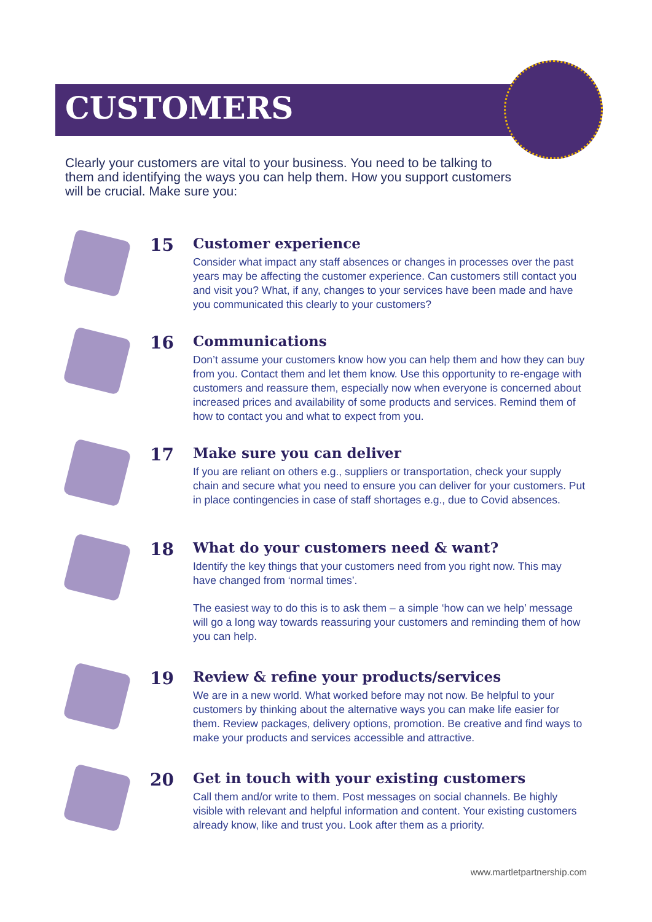CUSTOMERS
Clearly your customers are vital to your business. You need to be talking to them and identifying the ways you can help them. How you support customers will be crucial. Make sure you:
15
Customer experience
Consider what impact any staff absences or changes in processes over the past years may be affecting the customer experience. Can customers still contact you and visit you? What, if any, changes to your services have been made and have you communicated this clearly to your customers?
16
Communications
Don’t assume your customers know how you can help them and how they can buy from you. Contact them and let them know. Use this opportunity to re-engage with customers and reassure them, especially now when everyone is concerned about increased prices and availability of some products and services. Remind them of how to contact you and what to expect from you.
17
Make sure you can deliver
If you are reliant on others e.g., suppliers or transportation, check your supply chain and secure what you need to ensure you can deliver for your customers. Put in place contingencies in case of staff shortages e.g., due to Covid absences.
18
What do your customers need & want?
Identify the key things that your customers need from you right now. This may have changed from ‘normal times’.
The easiest way to do this is to ask them – a simple ‘how can we help’ message will go a long way towards reassuring your customers and reminding them of how you can help.
19
Review & refine your products/services
We are in a new world. What worked before may not now. Be helpful to your customers by thinking about the alternative ways you can make life easier for them. Review packages, delivery options, promotion. Be creative and find ways to make your products and services accessible and attractive.
20
Get in touch with your existing customers
Call them and/or write to them. Post messages on social channels. Be highly visible with relevant and helpful information and content. Your existing customers already know, like and trust you. Look after them as a priority.
www.martletpartnership.com